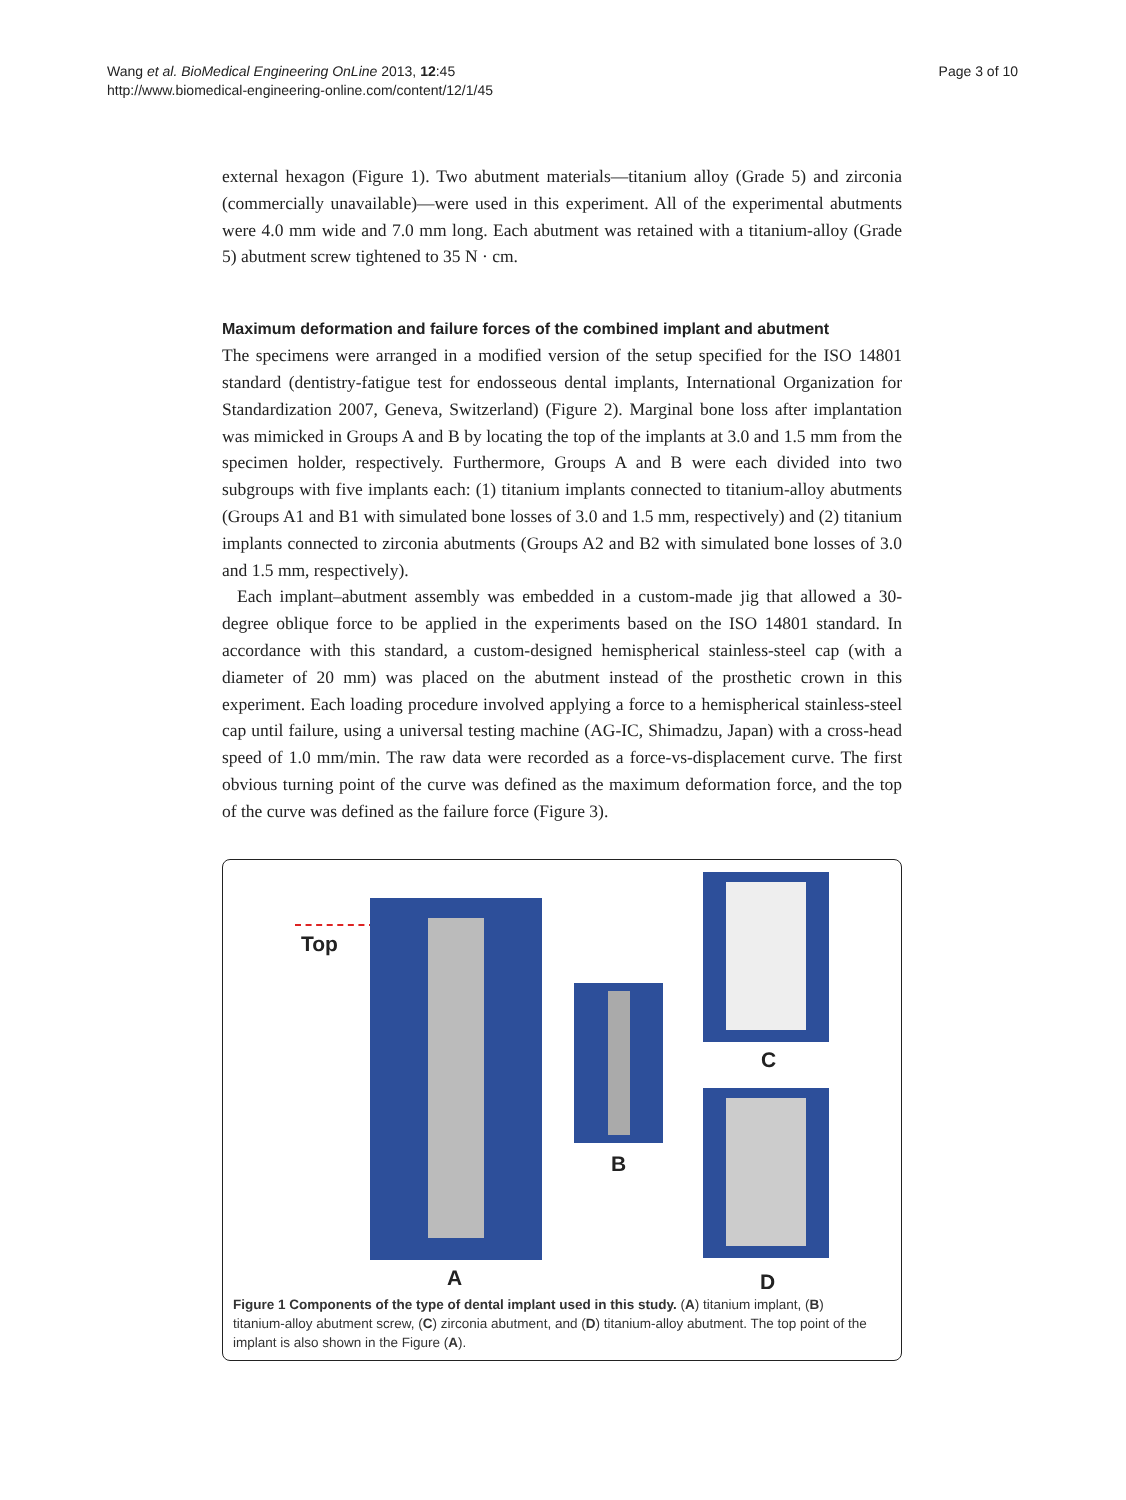Wang et al. BioMedical Engineering OnLine 2013, 12:45
http://www.biomedical-engineering-online.com/content/12/1/45
Page 3 of 10
external hexagon (Figure 1). Two abutment materials—titanium alloy (Grade 5) and zirconia (commercially unavailable)—were used in this experiment. All of the experimental abutments were 4.0 mm wide and 7.0 mm long. Each abutment was retained with a titanium-alloy (Grade 5) abutment screw tightened to 35 N · cm.
Maximum deformation and failure forces of the combined implant and abutment
The specimens were arranged in a modified version of the setup specified for the ISO 14801 standard (dentistry-fatigue test for endosseous dental implants, International Organization for Standardization 2007, Geneva, Switzerland) (Figure 2). Marginal bone loss after implantation was mimicked in Groups A and B by locating the top of the implants at 3.0 and 1.5 mm from the specimen holder, respectively. Furthermore, Groups A and B were each divided into two subgroups with five implants each: (1) titanium implants connected to titanium-alloy abutments (Groups A1 and B1 with simulated bone losses of 3.0 and 1.5 mm, respectively) and (2) titanium implants connected to zirconia abutments (Groups A2 and B2 with simulated bone losses of 3.0 and 1.5 mm, respectively).
Each implant–abutment assembly was embedded in a custom-made jig that allowed a 30-degree oblique force to be applied in the experiments based on the ISO 14801 standard. In accordance with this standard, a custom-designed hemispherical stainless-steel cap (with a diameter of 20 mm) was placed on the abutment instead of the prosthetic crown in this experiment. Each loading procedure involved applying a force to a hemispherical stainless-steel cap until failure, using a universal testing machine (AG-IC, Shimadzu, Japan) with a cross-head speed of 1.0 mm/min. The raw data were recorded as a force-vs-displacement curve. The first obvious turning point of the curve was defined as the maximum deformation force, and the top of the curve was defined as the failure force (Figure 3).
Top
A
B
C
D
Figure 1 Components of the type of dental implant used in this study. (A) titanium implant, (B) titanium-alloy abutment screw, (C) zirconia abutment, and (D) titanium-alloy abutment. The top point of the implant is also shown in the Figure (A).